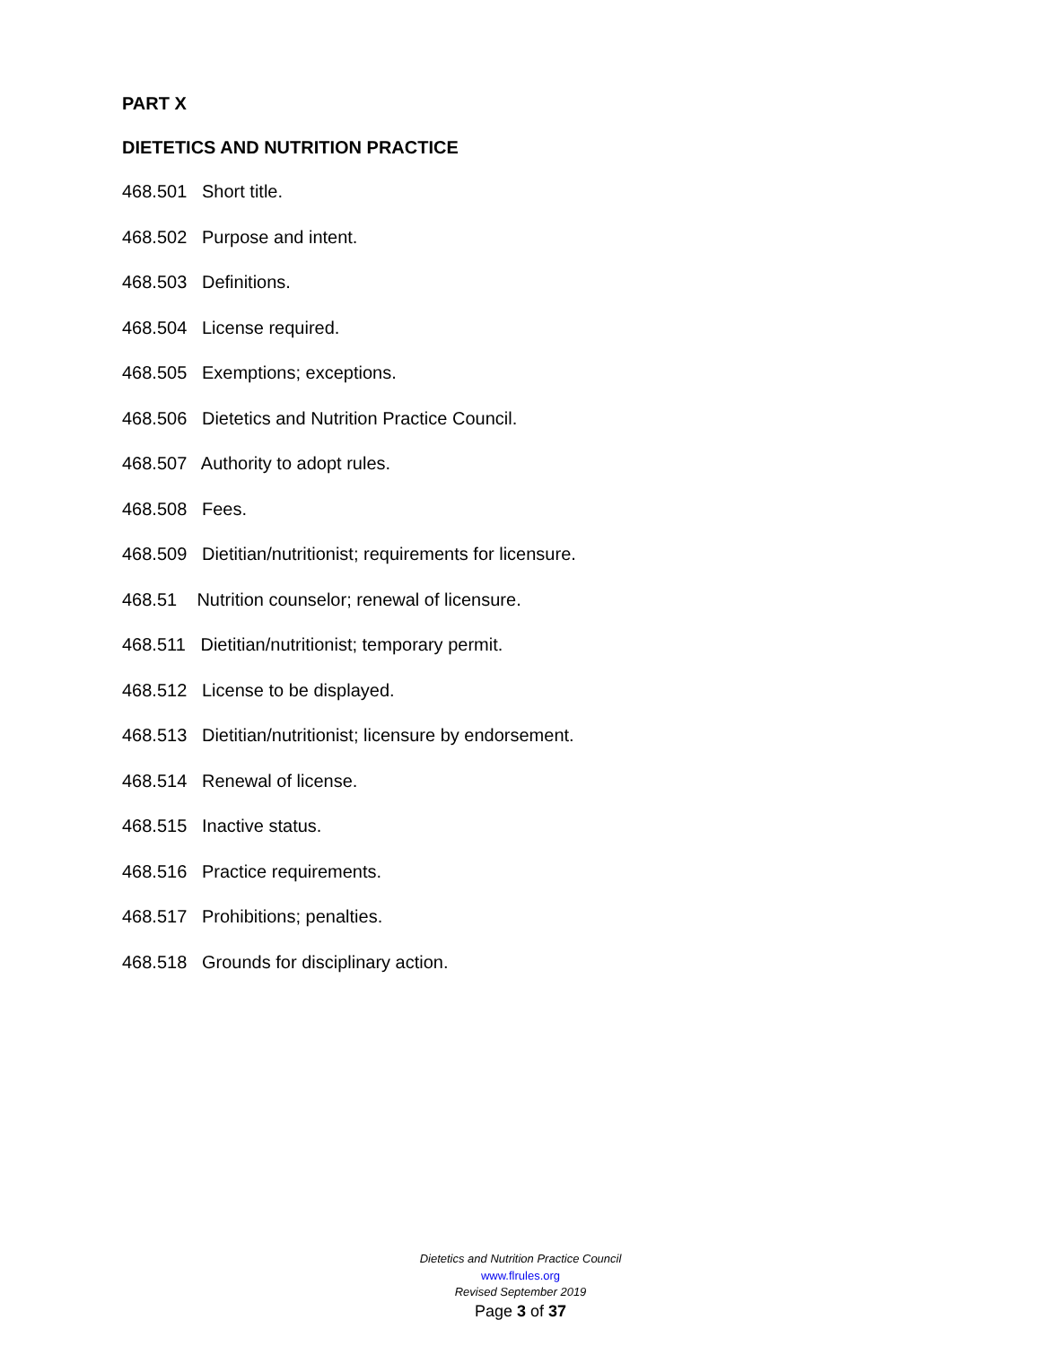PART X
DIETETICS AND NUTRITION PRACTICE
468.501 Short title.
468.502 Purpose and intent.
468.503 Definitions.
468.504 License required.
468.505 Exemptions; exceptions.
468.506 Dietetics and Nutrition Practice Council.
468.507 Authority to adopt rules.
468.508 Fees.
468.509 Dietitian/nutritionist; requirements for licensure.
468.51 Nutrition counselor; renewal of licensure.
468.511 Dietitian/nutritionist; temporary permit.
468.512 License to be displayed.
468.513 Dietitian/nutritionist; licensure by endorsement.
468.514 Renewal of license.
468.515 Inactive status.
468.516 Practice requirements.
468.517 Prohibitions; penalties.
468.518 Grounds for disciplinary action.
Dietetics and Nutrition Practice Council
www.flrules.org
Revised September 2019
Page 3 of 37